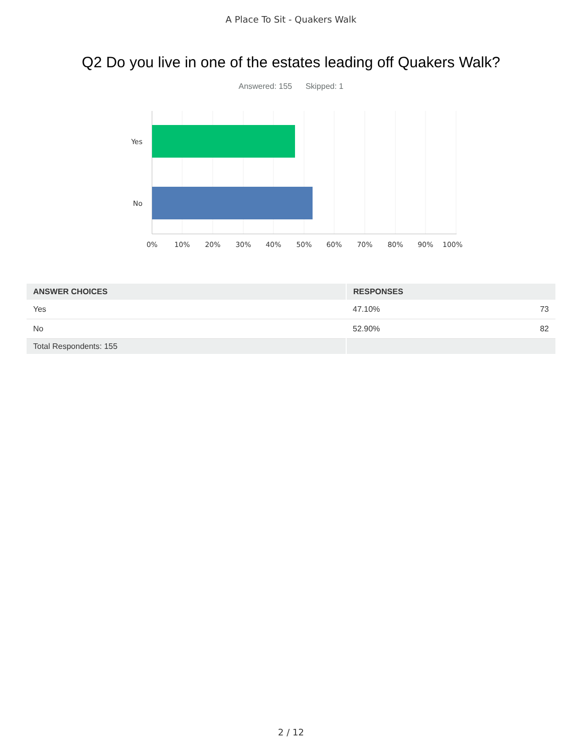A Place To Sit - Quakers Walk
Q2 Do you live in one of the estates leading off Quakers Walk?
Answered: 155 Skipped: 1
Yes
No
0%
10%
20%
30%
40%
50%
60%
70%
80%
90%
100%
| ANSWER CHOICES | RESPONSES | |
| --- | --- | --- |
| Yes | 47.10% | 73 |
| No | 52.90% | 82 |
| Total Respondents: 155 | | |
2 / 12